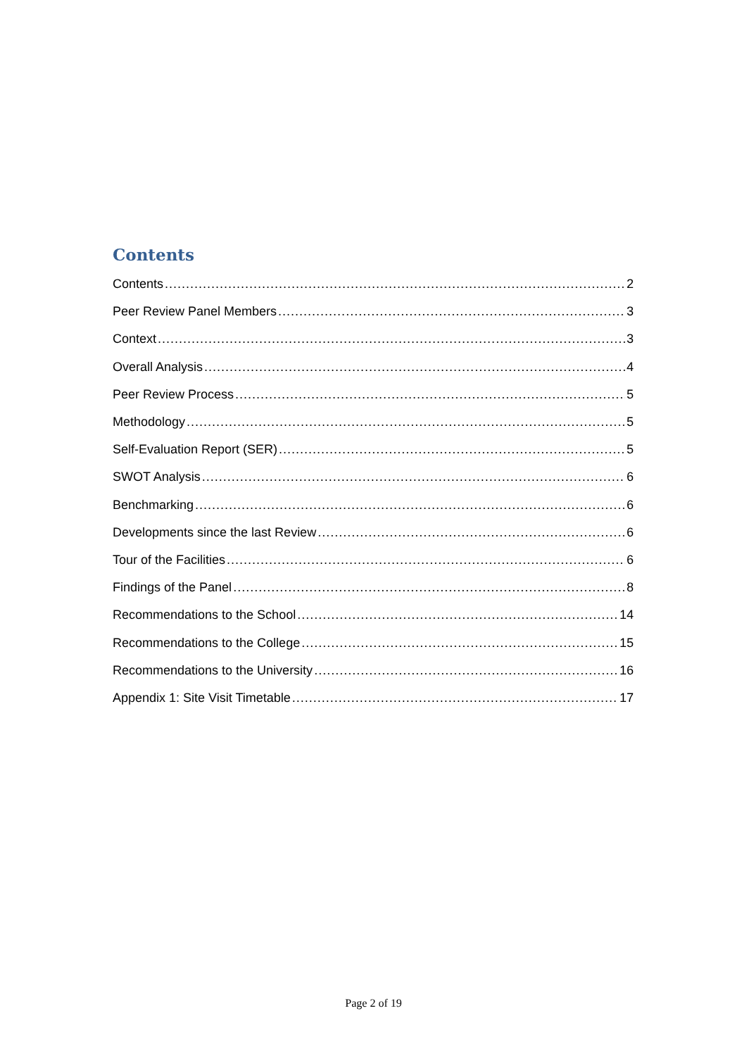Contents
Contents 2
Peer Review Panel Members 3
Context 3
Overall Analysis 4
Peer Review Process 5
Methodology 5
Self-Evaluation Report (SER) 5
SWOT Analysis 6
Benchmarking 6
Developments since the last Review 6
Tour of the Facilities 6
Findings of the Panel 8
Recommendations to the School 14
Recommendations to the College 15
Recommendations to the University 16
Appendix 1: Site Visit Timetable 17
Page 2 of 19